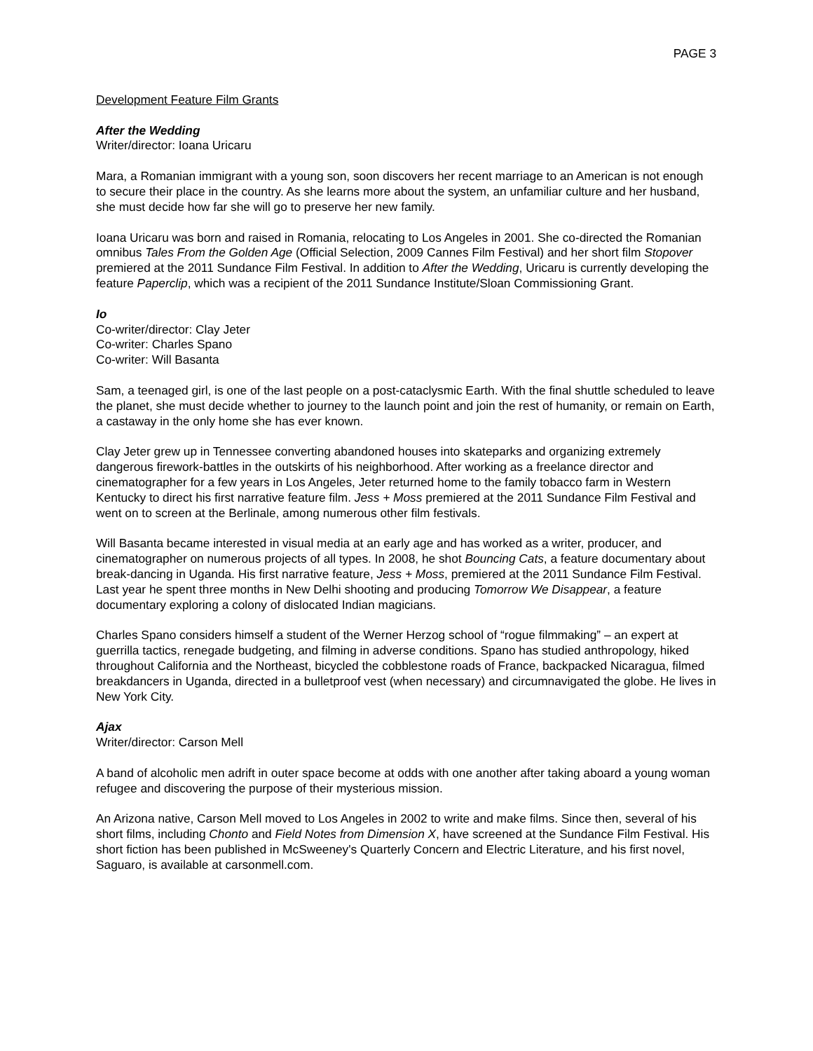PAGE 3
Development Feature Film Grants
After the Wedding
Writer/director: Ioana Uricaru
Mara, a Romanian immigrant with a young son, soon discovers her recent marriage to an American is not enough to secure their place in the country. As she learns more about the system, an unfamiliar culture and her husband, she must decide how far she will go to preserve her new family.
Ioana Uricaru was born and raised in Romania, relocating to Los Angeles in 2001. She co-directed the Romanian omnibus Tales From the Golden Age (Official Selection, 2009 Cannes Film Festival) and her short film Stopover premiered at the 2011 Sundance Film Festival. In addition to After the Wedding, Uricaru is currently developing the feature Paperclip, which was a recipient of the 2011 Sundance Institute/Sloan Commissioning Grant.
Io
Co-writer/director: Clay Jeter
Co-writer: Charles Spano
Co-writer: Will Basanta
Sam, a teenaged girl, is one of the last people on a post-cataclysmic Earth. With the final shuttle scheduled to leave the planet, she must decide whether to journey to the launch point and join the rest of humanity, or remain on Earth, a castaway in the only home she has ever known.
Clay Jeter grew up in Tennessee converting abandoned houses into skateparks and organizing extremely dangerous firework-battles in the outskirts of his neighborhood. After working as a freelance director and cinematographer for a few years in Los Angeles, Jeter returned home to the family tobacco farm in Western Kentucky to direct his first narrative feature film. Jess + Moss premiered at the 2011 Sundance Film Festival and went on to screen at the Berlinale, among numerous other film festivals.
Will Basanta became interested in visual media at an early age and has worked as a writer, producer, and cinematographer on numerous projects of all types. In 2008, he shot Bouncing Cats, a feature documentary about break-dancing in Uganda. His first narrative feature, Jess + Moss, premiered at the 2011 Sundance Film Festival. Last year he spent three months in New Delhi shooting and producing Tomorrow We Disappear, a feature documentary exploring a colony of dislocated Indian magicians.
Charles Spano considers himself a student of the Werner Herzog school of “rogue filmmaking” – an expert at guerrilla tactics, renegade budgeting, and filming in adverse conditions. Spano has studied anthropology, hiked throughout California and the Northeast, bicycled the cobblestone roads of France, backpacked Nicaragua, filmed breakdancers in Uganda, directed in a bulletproof vest (when necessary) and circumnavigated the globe. He lives in New York City.
Ajax
Writer/director: Carson Mell
A band of alcoholic men adrift in outer space become at odds with one another after taking aboard a young woman refugee and discovering the purpose of their mysterious mission.
An Arizona native, Carson Mell moved to Los Angeles in 2002 to write and make films. Since then, several of his short films, including Chonto and Field Notes from Dimension X, have screened at the Sundance Film Festival. His short fiction has been published in McSweeney's Quarterly Concern and Electric Literature, and his first novel, Saguaro, is available at carsonmell.com.